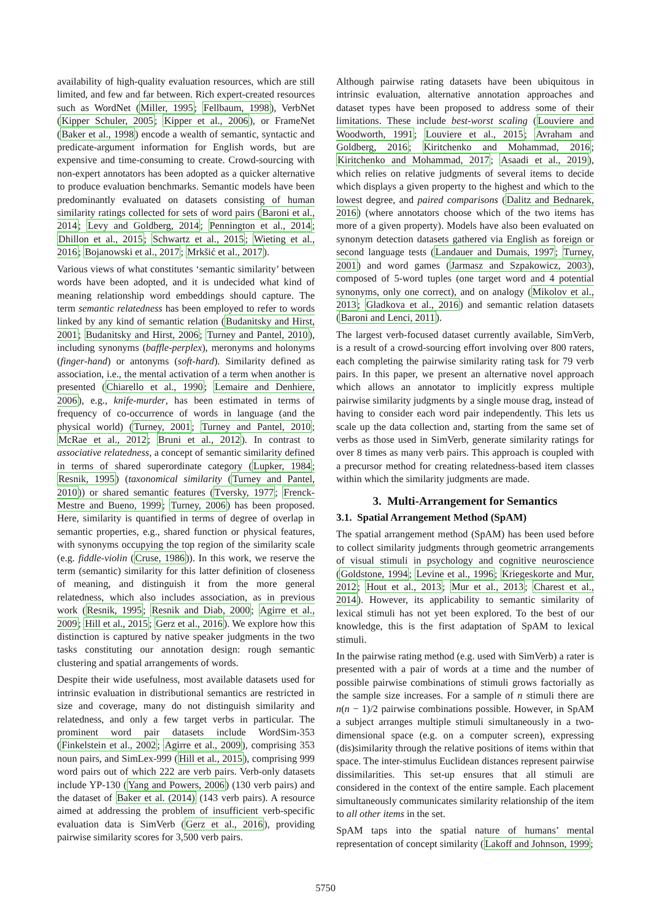availability of high-quality evaluation resources, which are still limited, and few and far between. Rich expert-created resources such as WordNet (Miller, 1995; Fellbaum, 1998), VerbNet (Kipper Schuler, 2005; Kipper et al., 2006), or FrameNet (Baker et al., 1998) encode a wealth of semantic, syntactic and predicate-argument information for English words, but are expensive and time-consuming to create. Crowd-sourcing with non-expert annotators has been adopted as a quicker alternative to produce evaluation benchmarks. Semantic models have been predominantly evaluated on datasets consisting of human similarity ratings collected for sets of word pairs (Baroni et al., 2014; Levy and Goldberg, 2014; Pennington et al., 2014; Dhillon et al., 2015; Schwartz et al., 2015; Wieting et al., 2016; Bojanowski et al., 2017; Mrkšić et al., 2017).
Various views of what constitutes ‘semantic similarity’ between words have been adopted, and it is undecided what kind of meaning relationship word embeddings should capture. The term semantic relatedness has been employed to refer to words linked by any kind of semantic relation (Budanitsky and Hirst, 2001; Budanitsky and Hirst, 2006; Turney and Pantel, 2010), including synonyms (baffle-perplex), meronyms and holonyms (finger-hand) or antonyms (soft-hard). Similarity defined as association, i.e., the mental activation of a term when another is presented (Chiarello et al., 1990; Lemaire and Denhiere, 2006), e.g., knife-murder, has been estimated in terms of frequency of co-occurrence of words in language (and the physical world) (Turney, 2001; Turney and Pantel, 2010; McRae et al., 2012; Bruni et al., 2012). In contrast to associative relatedness, a concept of semantic similarity defined in terms of shared superordinate category (Lupker, 1984; Resnik, 1995) (taxonomical similarity (Turney and Pantel, 2010)) or shared semantic features (Tversky, 1977; Frenck-Mestre and Bueno, 1999; Turney, 2006) has been proposed. Here, similarity is quantified in terms of degree of overlap in semantic properties, e.g., shared function or physical features, with synonyms occupying the top region of the similarity scale (e.g. fiddle-violin (Cruse, 1986)). In this work, we reserve the term (semantic) similarity for this latter definition of closeness of meaning, and distinguish it from the more general relatedness, which also includes association, as in previous work (Resnik, 1995; Resnik and Diab, 2000; Agirre et al., 2009; Hill et al., 2015; Gerz et al., 2016). We explore how this distinction is captured by native speaker judgments in the two tasks constituting our annotation design: rough semantic clustering and spatial arrangements of words.
Despite their wide usefulness, most available datasets used for intrinsic evaluation in distributional semantics are restricted in size and coverage, many do not distinguish similarity and relatedness, and only a few target verbs in particular. The prominent word pair datasets include WordSim-353 (Finkelstein et al., 2002; Agirre et al., 2009), comprising 353 noun pairs, and SimLex-999 (Hill et al., 2015), comprising 999 word pairs out of which 222 are verb pairs. Verb-only datasets include YP-130 (Yang and Powers, 2006) (130 verb pairs) and the dataset of Baker et al. (2014) (143 verb pairs). A resource aimed at addressing the problem of insufficient verb-specific evaluation data is SimVerb (Gerz et al., 2016), providing pairwise similarity scores for 3,500 verb pairs.
Although pairwise rating datasets have been ubiquitous in intrinsic evaluation, alternative annotation approaches and dataset types have been proposed to address some of their limitations. These include best-worst scaling (Louviere and Woodworth, 1991; Louviere et al., 2015; Avraham and Goldberg, 2016; Kiritchenko and Mohammad, 2016; Kiritchenko and Mohammad, 2017; Asaadi et al., 2019), which relies on relative judgments of several items to decide which displays a given property to the highest and which to the lowest degree, and paired comparisons (Dalitz and Bednarek, 2016) (where annotators choose which of the two items has more of a given property). Models have also been evaluated on synonym detection datasets gathered via English as foreign or second language tests (Landauer and Dumais, 1997; Turney, 2001) and word games (Jarmasz and Szpakowicz, 2003), composed of 5-word tuples (one target word and 4 potential synonyms, only one correct), and on analogy (Mikolov et al., 2013; Gladkova et al., 2016) and semantic relation datasets (Baroni and Lenci, 2011).
The largest verb-focused dataset currently available, SimVerb, is a result of a crowd-sourcing effort involving over 800 raters, each completing the pairwise similarity rating task for 79 verb pairs. In this paper, we present an alternative novel approach which allows an annotator to implicitly express multiple pairwise similarity judgments by a single mouse drag, instead of having to consider each word pair independently. This lets us scale up the data collection and, starting from the same set of verbs as those used in SimVerb, generate similarity ratings for over 8 times as many verb pairs. This approach is coupled with a precursor method for creating relatedness-based item classes within which the similarity judgments are made.
3. Multi-Arrangement for Semantics
3.1. Spatial Arrangement Method (SpAM)
The spatial arrangement method (SpAM) has been used before to collect similarity judgments through geometric arrangements of visual stimuli in psychology and cognitive neuroscience (Goldstone, 1994; Levine et al., 1996; Kriegeskorte and Mur, 2012; Hout et al., 2013; Mur et al., 2013; Charest et al., 2014). However, its applicability to semantic similarity of lexical stimuli has not yet been explored. To the best of our knowledge, this is the first adaptation of SpAM to lexical stimuli.
In the pairwise rating method (e.g. used with SimVerb) a rater is presented with a pair of words at a time and the number of possible pairwise combinations of stimuli grows factorially as the sample size increases. For a sample of n stimuli there are n(n − 1)/2 pairwise combinations possible. However, in SpAM a subject arranges multiple stimuli simultaneously in a two-dimensional space (e.g. on a computer screen), expressing (dis)similarity through the relative positions of items within that space. The inter-stimulus Euclidean distances represent pairwise dissimilarities. This set-up ensures that all stimuli are considered in the context of the entire sample. Each placement simultaneously communicates similarity relationship of the item to all other items in the set.
SpAM taps into the spatial nature of humans’ mental representation of concept similarity (Lakoff and Johnson, 1999;
5750